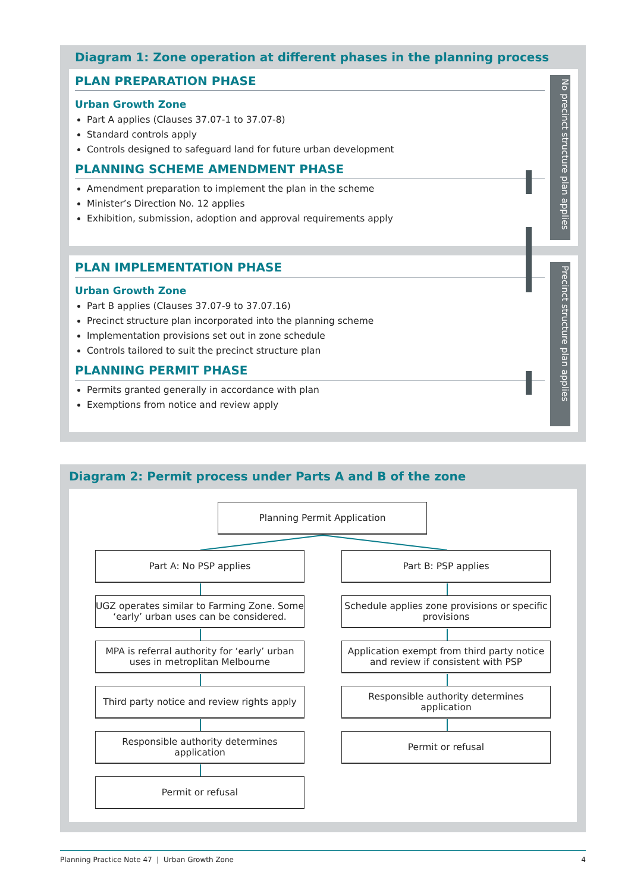Diagram 1: Zone operation at different phases in the planning process
PLAN PREPARATION PHASE
Urban Growth Zone
Part A applies (Clauses 37.07-1 to 37.07-8)
Standard controls apply
Controls designed to safeguard land for future urban development
PLANNING SCHEME AMENDMENT PHASE
Amendment preparation to implement the plan in the scheme
Minister’s Direction No. 12 applies
Exhibition, submission, adoption and approval requirements apply
PLAN IMPLEMENTATION PHASE
Urban Growth Zone
Part B applies (Clauses 37.07-9 to 37.07.16)
Precinct structure plan incorporated into the planning scheme
Implementation provisions set out in zone schedule
Controls tailored to suit the precinct structure plan
PLANNING PERMIT PHASE
Permits granted generally in accordance with plan
Exemptions from notice and review apply
No precinct structure plan applies
Precinct structure plan applies
Diagram 2: Permit process under Parts A and B of the zone
Planning Permit Application
Part A: No PSP applies
UGZ operates similar to Farming Zone. Some ‘early’ urban uses can be considered.
MPA is referral authority for ‘early’ urban uses in metroplitan Melbourne
Third party notice and review rights apply
Responsible authority determines application
Permit or refusal
Part B: PSP applies
Schedule applies zone provisions or specific provisions
Application exempt from third party notice and review if consistent with PSP
Responsible authority determines application
Permit or refusal
Planning Practice Note 47 | Urban Growth Zone 4